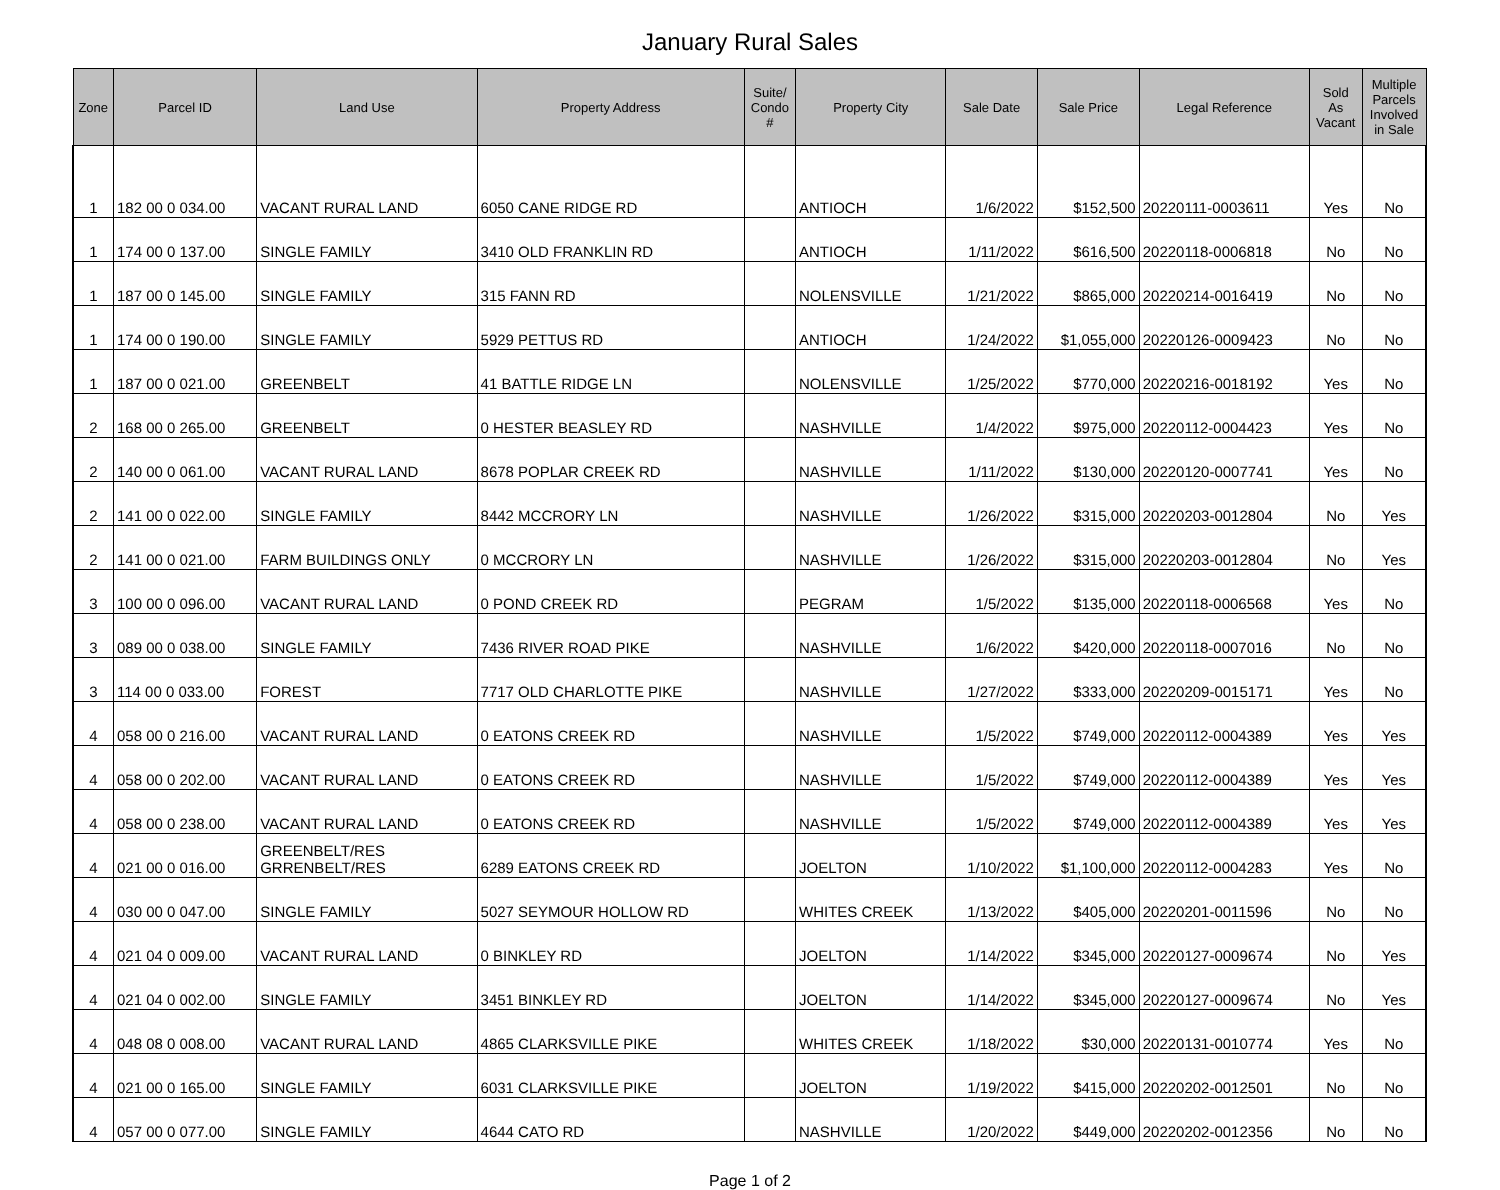January Rural Sales
| Zone | Parcel ID | Land Use | Property Address | Suite/ Condo # | Property City | Sale Date | Sale Price | Legal Reference | Sold As Vacant | Multiple Parcels Involved in Sale |
| --- | --- | --- | --- | --- | --- | --- | --- | --- | --- | --- |
| 1 | 182 00 0 034.00 | VACANT RURAL LAND | 6050 CANE RIDGE RD | | ANTIOCH | 1/6/2022 | $152,500 | 20220111-0003611 | Yes | No |
| 1 | 174 00 0 137.00 | SINGLE FAMILY | 3410 OLD FRANKLIN RD | | ANTIOCH | 1/11/2022 | $616,500 | 20220118-0006818 | No | No |
| 1 | 187 00 0 145.00 | SINGLE FAMILY | 315 FANN RD | | NOLENSVILLE | 1/21/2022 | $865,000 | 20220214-0016419 | No | No |
| 1 | 174 00 0 190.00 | SINGLE FAMILY | 5929 PETTUS RD | | ANTIOCH | 1/24/2022 | $1,055,000 | 20220126-0009423 | No | No |
| 1 | 187 00 0 021.00 | GREENBELT | 41 BATTLE RIDGE LN | | NOLENSVILLE | 1/25/2022 | $770,000 | 20220216-0018192 | Yes | No |
| 2 | 168 00 0 265.00 | GREENBELT | 0 HESTER BEASLEY RD | | NASHVILLE | 1/4/2022 | $975,000 | 20220112-0004423 | Yes | No |
| 2 | 140 00 0 061.00 | VACANT RURAL LAND | 8678 POPLAR CREEK RD | | NASHVILLE | 1/11/2022 | $130,000 | 20220120-0007741 | Yes | No |
| 2 | 141 00 0 022.00 | SINGLE FAMILY | 8442 MCCRORY LN | | NASHVILLE | 1/26/2022 | $315,000 | 20220203-0012804 | No | Yes |
| 2 | 141 00 0 021.00 | FARM BUILDINGS ONLY | 0 MCCRORY LN | | NASHVILLE | 1/26/2022 | $315,000 | 20220203-0012804 | No | Yes |
| 3 | 100 00 0 096.00 | VACANT RURAL LAND | 0 POND CREEK RD | | PEGRAM | 1/5/2022 | $135,000 | 20220118-0006568 | Yes | No |
| 3 | 089 00 0 038.00 | SINGLE FAMILY | 7436 RIVER ROAD PIKE | | NASHVILLE | 1/6/2022 | $420,000 | 20220118-0007016 | No | No |
| 3 | 114 00 0 033.00 | FOREST | 7717 OLD CHARLOTTE PIKE | | NASHVILLE | 1/27/2022 | $333,000 | 20220209-0015171 | Yes | No |
| 4 | 058 00 0 216.00 | VACANT RURAL LAND | 0 EATONS CREEK RD | | NASHVILLE | 1/5/2022 | $749,000 | 20220112-0004389 | Yes | Yes |
| 4 | 058 00 0 202.00 | VACANT RURAL LAND | 0 EATONS CREEK RD | | NASHVILLE | 1/5/2022 | $749,000 | 20220112-0004389 | Yes | Yes |
| 4 | 058 00 0 238.00 | VACANT RURAL LAND | 0 EATONS CREEK RD | | NASHVILLE | 1/5/2022 | $749,000 | 20220112-0004389 | Yes | Yes |
| 4 | 021 00 0 016.00 | GREENBELT/RES GRRENBELT/RES | 6289 EATONS CREEK RD | | JOELTON | 1/10/2022 | $1,100,000 | 20220112-0004283 | Yes | No |
| 4 | 030 00 0 047.00 | SINGLE FAMILY | 5027 SEYMOUR HOLLOW RD | | WHITES CREEK | 1/13/2022 | $405,000 | 20220201-0011596 | No | No |
| 4 | 021 04 0 009.00 | VACANT RURAL LAND | 0 BINKLEY RD | | JOELTON | 1/14/2022 | $345,000 | 20220127-0009674 | No | Yes |
| 4 | 021 04 0 002.00 | SINGLE FAMILY | 3451 BINKLEY RD | | JOELTON | 1/14/2022 | $345,000 | 20220127-0009674 | No | Yes |
| 4 | 048 08 0 008.00 | VACANT RURAL LAND | 4865 CLARKSVILLE PIKE | | WHITES CREEK | 1/18/2022 | $30,000 | 20220131-0010774 | Yes | No |
| 4 | 021 00 0 165.00 | SINGLE FAMILY | 6031 CLARKSVILLE PIKE | | JOELTON | 1/19/2022 | $415,000 | 20220202-0012501 | No | No |
| 4 | 057 00 0 077.00 | SINGLE FAMILY | 4644 CATO RD | | NASHVILLE | 1/20/2022 | $449,000 | 20220202-0012356 | No | No |
Page 1 of 2